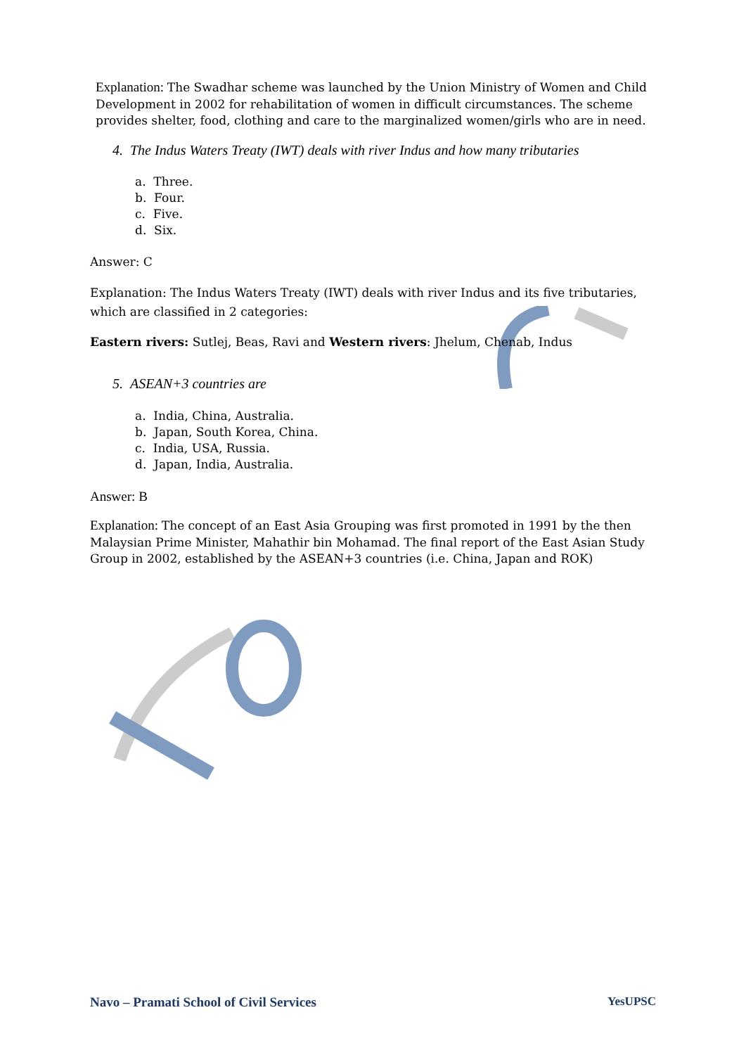Explanation: The Swadhar scheme was launched by the Union Ministry of Women and Child Development in 2002 for rehabilitation of women in difficult circumstances. The scheme provides shelter, food, clothing and care to the marginalized women/girls who are in need.
4. The Indus Waters Treaty (IWT) deals with river Indus and how many tributaries
a. Three.
b. Four.
c. Five.
d. Six.
Answer: C
Explanation: The Indus Waters Treaty (IWT) deals with river Indus and its five tributaries, which are classified in 2 categories:
Eastern rivers: Sutlej, Beas, Ravi and Western rivers: Jhelum, Chenab, Indus
5. ASEAN+3 countries are
a. India, China, Australia.
b. Japan, South Korea, China.
c. India, USA, Russia.
d. Japan, India, Australia.
Answer: B
Explanation: The concept of an East Asia Grouping was first promoted in 1991 by the then Malaysian Prime Minister, Mahathir bin Mohamad. The final report of the East Asian Study Group in 2002, established by the ASEAN+3 countries (i.e. China, Japan and ROK)
Navo – Pramati School of Civil Services YesUPSC